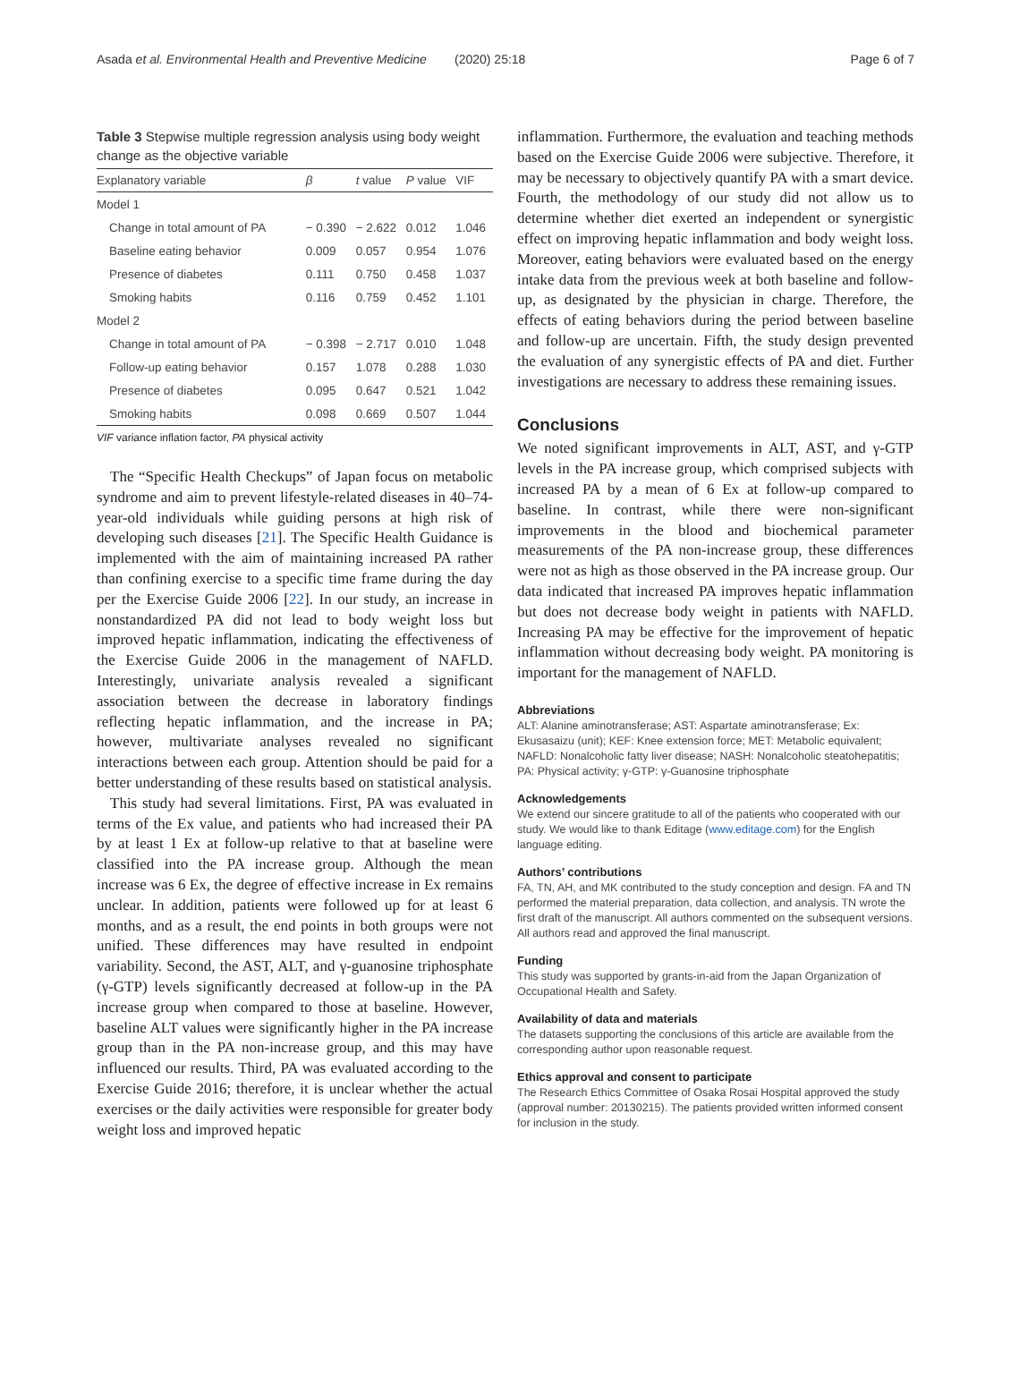Asada et al. Environmental Health and Preventive Medicine (2020) 25:18 Page 6 of 7
Table 3 Stepwise multiple regression analysis using body weight change as the objective variable
| Explanatory variable | β | t value | P value | VIF |
| --- | --- | --- | --- | --- |
| Model 1 | | | | |
| Change in total amount of PA | − 0.390 | − 2.622 | 0.012 | 1.046 |
| Baseline eating behavior | 0.009 | 0.057 | 0.954 | 1.076 |
| Presence of diabetes | 0.111 | 0.750 | 0.458 | 1.037 |
| Smoking habits | 0.116 | 0.759 | 0.452 | 1.101 |
| Model 2 | | | | |
| Change in total amount of PA | − 0.398 | − 2.717 | 0.010 | 1.048 |
| Follow-up eating behavior | 0.157 | 1.078 | 0.288 | 1.030 |
| Presence of diabetes | 0.095 | 0.647 | 0.521 | 1.042 |
| Smoking habits | 0.098 | 0.669 | 0.507 | 1.044 |
VIF variance inflation factor, PA physical activity
The “Specific Health Checkups” of Japan focus on metabolic syndrome and aim to prevent lifestyle-related diseases in 40–74-year-old individuals while guiding persons at high risk of developing such diseases [21]. The Specific Health Guidance is implemented with the aim of maintaining increased PA rather than confining exercise to a specific time frame during the day per the Exercise Guide 2006 [22]. In our study, an increase in nonstandardized PA did not lead to body weight loss but improved hepatic inflammation, indicating the effectiveness of the Exercise Guide 2006 in the management of NAFLD. Interestingly, univariate analysis revealed a significant association between the decrease in laboratory findings reflecting hepatic inflammation, and the increase in PA; however, multivariate analyses revealed no significant interactions between each group. Attention should be paid for a better understanding of these results based on statistical analysis.
This study had several limitations. First, PA was evaluated in terms of the Ex value, and patients who had increased their PA by at least 1 Ex at follow-up relative to that at baseline were classified into the PA increase group. Although the mean increase was 6 Ex, the degree of effective increase in Ex remains unclear. In addition, patients were followed up for at least 6 months, and as a result, the end points in both groups were not unified. These differences may have resulted in endpoint variability. Second, the AST, ALT, and γ-guanosine triphosphate (γ-GTP) levels significantly decreased at follow-up in the PA increase group when compared to those at baseline. However, baseline ALT values were significantly higher in the PA increase group than in the PA non-increase group, and this may have influenced our results. Third, PA was evaluated according to the Exercise Guide 2016; therefore, it is unclear whether the actual exercises or the daily activities were responsible for greater body weight loss and improved hepatic
inflammation. Furthermore, the evaluation and teaching methods based on the Exercise Guide 2006 were subjective. Therefore, it may be necessary to objectively quantify PA with a smart device. Fourth, the methodology of our study did not allow us to determine whether diet exerted an independent or synergistic effect on improving hepatic inflammation and body weight loss. Moreover, eating behaviors were evaluated based on the energy intake data from the previous week at both baseline and follow-up, as designated by the physician in charge. Therefore, the effects of eating behaviors during the period between baseline and follow-up are uncertain. Fifth, the study design prevented the evaluation of any synergistic effects of PA and diet. Further investigations are necessary to address these remaining issues.
Conclusions
We noted significant improvements in ALT, AST, and γ-GTP levels in the PA increase group, which comprised subjects with increased PA by a mean of 6 Ex at follow-up compared to baseline. In contrast, while there were non-significant improvements in the blood and biochemical parameter measurements of the PA non-increase group, these differences were not as high as those observed in the PA increase group. Our data indicated that increased PA improves hepatic inflammation but does not decrease body weight in patients with NAFLD. Increasing PA may be effective for the improvement of hepatic inflammation without decreasing body weight. PA monitoring is important for the management of NAFLD.
Abbreviations
ALT: Alanine aminotransferase; AST: Aspartate aminotransferase; Ex: Ekusasaizu (unit); KEF: Knee extension force; MET: Metabolic equivalent; NAFLD: Nonalcoholic fatty liver disease; NASH: Nonalcoholic steatohepatitis; PA: Physical activity; γ-GTP: γ-Guanosine triphosphate
Acknowledgements
We extend our sincere gratitude to all of the patients who cooperated with our study. We would like to thank Editage (www.editage.com) for the English language editing.
Authors’ contributions
FA, TN, AH, and MK contributed to the study conception and design. FA and TN performed the material preparation, data collection, and analysis. TN wrote the first draft of the manuscript. All authors commented on the subsequent versions. All authors read and approved the final manuscript.
Funding
This study was supported by grants-in-aid from the Japan Organization of Occupational Health and Safety.
Availability of data and materials
The datasets supporting the conclusions of this article are available from the corresponding author upon reasonable request.
Ethics approval and consent to participate
The Research Ethics Committee of Osaka Rosai Hospital approved the study (approval number: 20130215). The patients provided written informed consent for inclusion in the study.